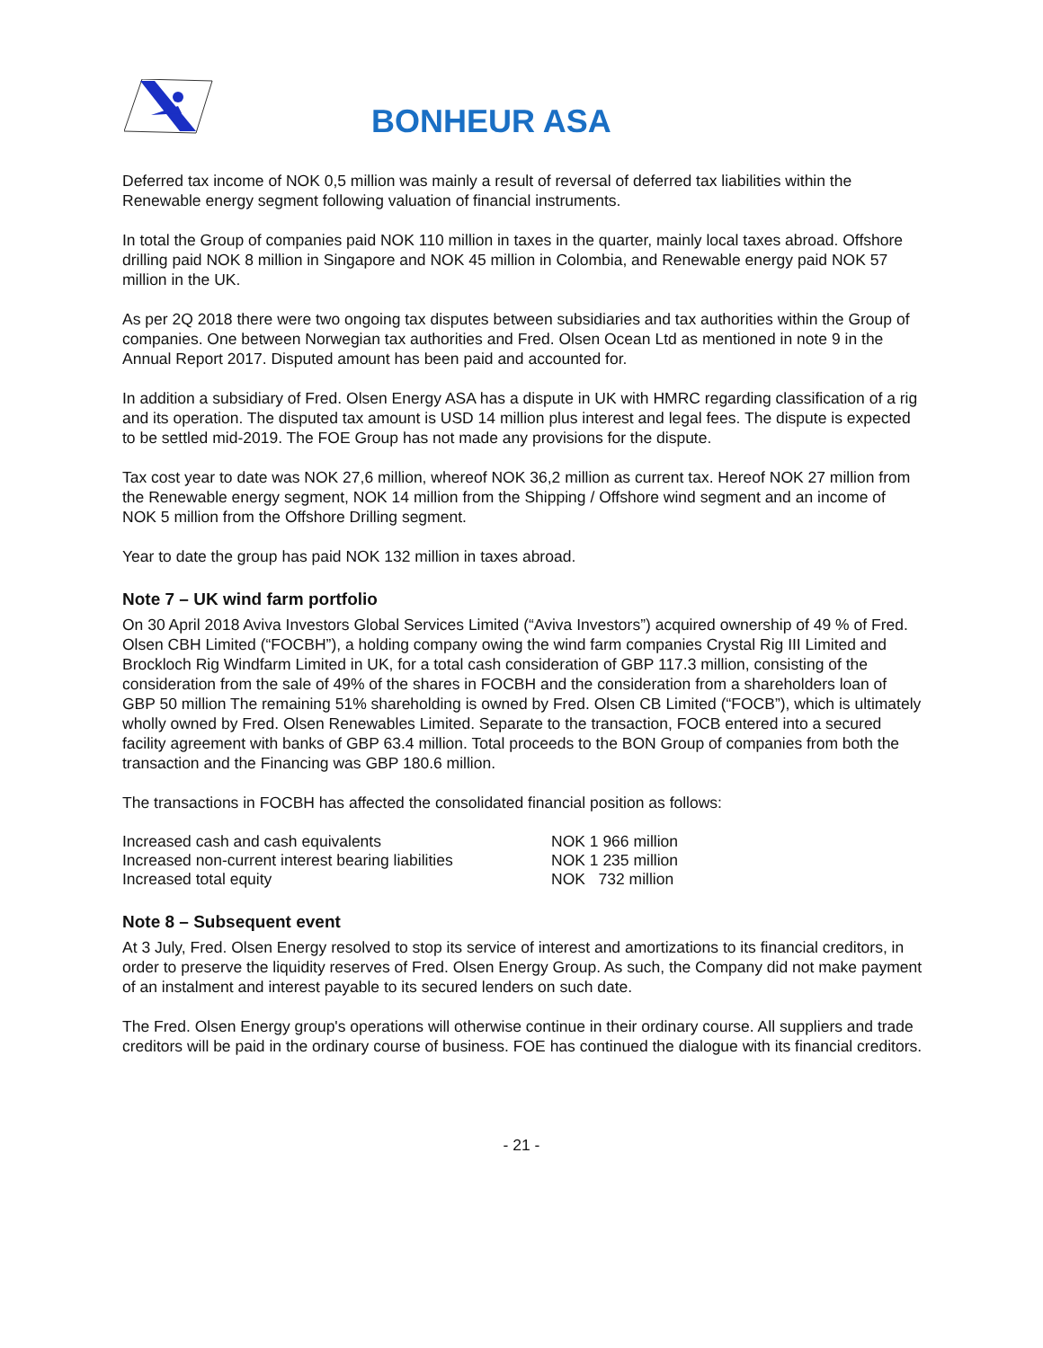BONHEUR ASA
Deferred tax income of NOK 0,5 million was mainly a result of reversal of deferred tax liabilities within the Renewable energy segment following valuation of financial instruments.
In total the Group of companies paid NOK 110 million in taxes in the quarter, mainly local taxes abroad. Offshore drilling paid NOK 8 million in Singapore and NOK 45 million in Colombia, and Renewable energy paid NOK 57 million in the UK.
As per 2Q 2018 there were two ongoing tax disputes between subsidiaries and tax authorities within the Group of companies. One between Norwegian tax authorities and Fred. Olsen Ocean Ltd as mentioned in note 9 in the Annual Report 2017. Disputed amount has been paid and accounted for.
In addition a subsidiary of Fred. Olsen Energy ASA has a dispute in UK with HMRC regarding classification of a rig and its operation. The disputed tax amount is USD 14 million plus interest and legal fees. The dispute is expected to be settled mid-2019. The FOE Group has not made any provisions for the dispute.
Tax cost year to date was NOK 27,6 million, whereof NOK 36,2 million as current tax. Hereof NOK 27 million from the Renewable energy segment, NOK 14 million from the Shipping / Offshore wind segment and an income of NOK 5 million from the Offshore Drilling segment.
Year to date the group has paid NOK 132 million in taxes abroad.
Note 7 – UK wind farm portfolio
On 30 April 2018 Aviva Investors Global Services Limited (“Aviva Investors”) acquired ownership of 49 % of Fred. Olsen CBH Limited (“FOCBH”), a holding company owing the wind farm companies Crystal Rig III Limited and Brockloch Rig Windfarm Limited in UK, for a total cash consideration of GBP 117.3 million, consisting of the consideration from the sale of 49% of the shares in FOCBH and the consideration from a shareholders loan of GBP 50 million The remaining 51% shareholding is owned by Fred. Olsen CB Limited (“FOCB”), which is ultimately wholly owned by Fred. Olsen Renewables Limited. Separate to the transaction, FOCB entered into a secured facility agreement with banks of GBP 63.4 million. Total proceeds to the BON Group of companies from both the transaction and the Financing was GBP 180.6 million.
The transactions in FOCBH has affected the consolidated financial position as follows:
| Increased cash and cash equivalents | NOK 1 966 million |
| Increased non-current interest bearing liabilities | NOK 1 235 million |
| Increased total equity | NOK 732 million |
Note 8 – Subsequent event
At 3 July, Fred. Olsen Energy resolved to stop its service of interest and amortizations to its financial creditors, in order to preserve the liquidity reserves of Fred. Olsen Energy Group. As such, the Company did not make payment of an instalment and interest payable to its secured lenders on such date.
The Fred. Olsen Energy group's operations will otherwise continue in their ordinary course. All suppliers and trade creditors will be paid in the ordinary course of business. FOE has continued the dialogue with its financial creditors.
- 21 -